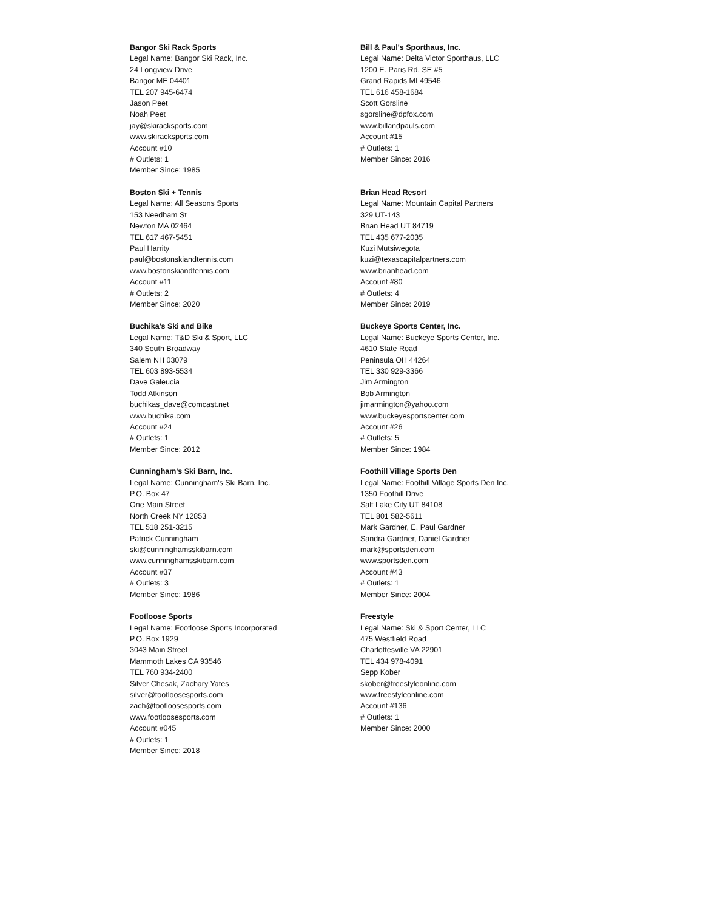Bangor Ski Rack Sports
Legal Name: Bangor Ski Rack, Inc.
24 Longview Drive
Bangor ME 04401
TEL 207 945-6474
Jason Peet
Noah Peet
jay@skiracksports.com
www.skiracksports.com
Account #10
# Outlets: 1
Member Since: 1985
Bill & Paul's Sporthaus, Inc.
Legal Name: Delta Victor Sporthaus, LLC
1200 E. Paris Rd. SE #5
Grand Rapids MI 49546
TEL 616 458-1684
Scott Gorsline
sgorsline@dpfox.com
www.billandpauls.com
Account #15
# Outlets: 1
Member Since: 2016
Boston Ski + Tennis
Legal Name: All Seasons Sports
153 Needham St
Newton MA 02464
TEL 617 467-5451
Paul Harrity
paul@bostonskiandtennis.com
www.bostonskiandtennis.com
Account #11
# Outlets: 2
Member Since: 2020
Brian Head Resort
Legal Name: Mountain Capital Partners
329 UT-143
Brian Head UT 84719
TEL 435 677-2035
Kuzi Mutsiwegota
kuzi@texascapitalpartners.com
www.brianhead.com
Account #80
# Outlets: 4
Member Since: 2019
Buchika's Ski and Bike
Legal Name: T&D Ski & Sport, LLC
340 South Broadway
Salem NH 03079
TEL 603 893-5534
Dave Galeucia
Todd Atkinson
buchikas_dave@comcast.net
www.buchika.com
Account #24
# Outlets: 1
Member Since: 2012
Buckeye Sports Center, Inc.
Legal Name: Buckeye Sports Center, Inc.
4610 State Road
Peninsula OH 44264
TEL 330 929-3366
Jim Armington
Bob Armington
jimarmington@yahoo.com
www.buckeyesportscenter.com
Account #26
# Outlets: 5
Member Since: 1984
Cunningham's Ski Barn, Inc.
Legal Name: Cunningham's Ski Barn, Inc.
P.O. Box 47
One Main Street
North Creek NY 12853
TEL 518 251-3215
Patrick Cunningham
ski@cunninghamsskibarn.com
www.cunninghamsskibarn.com
Account #37
# Outlets: 3
Member Since: 1986
Foothill Village Sports Den
Legal Name: Foothill Village Sports Den Inc.
1350 Foothill Drive
Salt Lake City UT 84108
TEL 801 582-5611
Mark Gardner, E. Paul Gardner
Sandra Gardner, Daniel Gardner
mark@sportsden.com
www.sportsden.com
Account #43
# Outlets: 1
Member Since: 2004
Footloose Sports
Legal Name: Footloose Sports Incorporated
P.O. Box 1929
3043 Main Street
Mammoth Lakes CA 93546
TEL 760 934-2400
Silver Chesak, Zachary Yates
silver@footloosesports.com
zach@footloosesports.com
www.footloosesports.com
Account #045
# Outlets: 1
Member Since: 2018
Freestyle
Legal Name: Ski & Sport Center, LLC
475 Westfield Road
Charlottesville VA 22901
TEL 434 978-4091
Sepp Kober
skober@freestyleonline.com
www.freestyleonline.com
Account #136
# Outlets: 1
Member Since: 2000